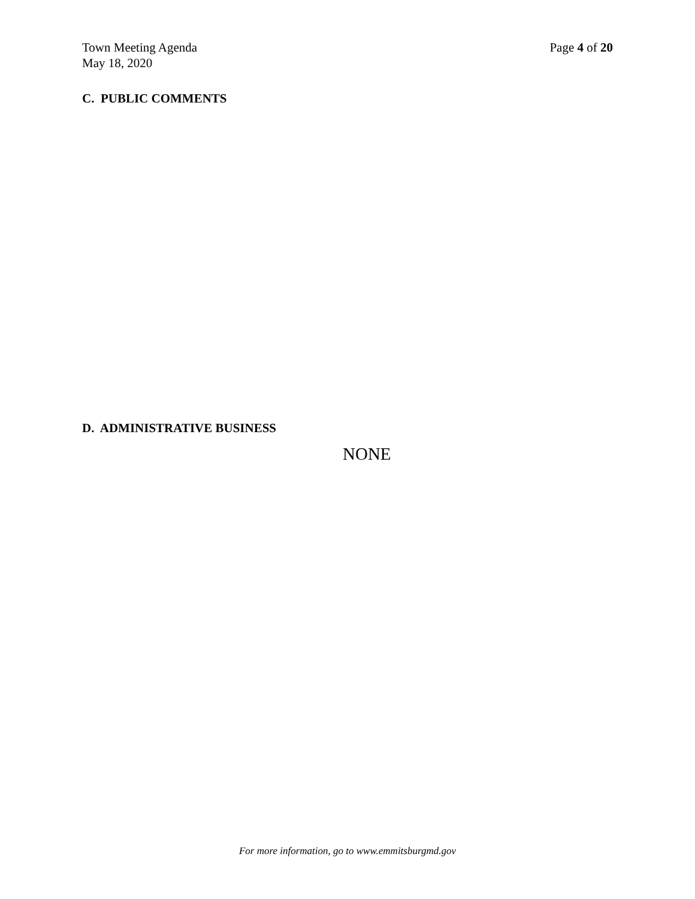Town Meeting Agenda
May 18, 2020
Page 4 of 20
C. PUBLIC COMMENTS
D. ADMINISTRATIVE BUSINESS
NONE
For more information, go to www.emmitsburgmd.gov